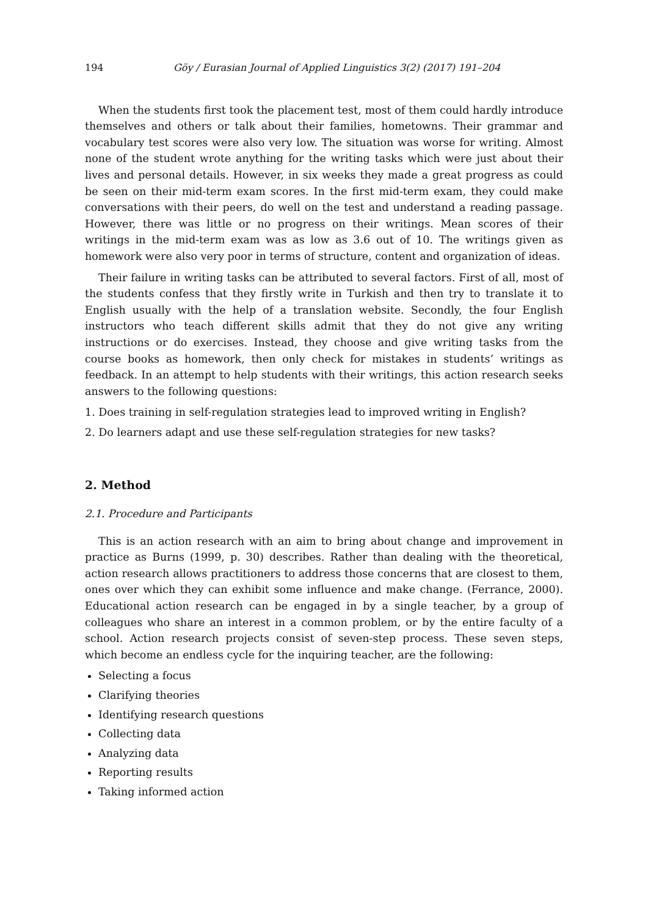194 Göy / Eurasian Journal of Applied Linguistics 3(2) (2017) 191–204
When the students first took the placement test, most of them could hardly introduce themselves and others or talk about their families, hometowns. Their grammar and vocabulary test scores were also very low. The situation was worse for writing. Almost none of the student wrote anything for the writing tasks which were just about their lives and personal details. However, in six weeks they made a great progress as could be seen on their mid-term exam scores. In the first mid-term exam, they could make conversations with their peers, do well on the test and understand a reading passage. However, there was little or no progress on their writings. Mean scores of their writings in the mid-term exam was as low as 3.6 out of 10. The writings given as homework were also very poor in terms of structure, content and organization of ideas.
Their failure in writing tasks can be attributed to several factors. First of all, most of the students confess that they firstly write in Turkish and then try to translate it to English usually with the help of a translation website. Secondly, the four English instructors who teach different skills admit that they do not give any writing instructions or do exercises. Instead, they choose and give writing tasks from the course books as homework, then only check for mistakes in students’ writings as feedback. In an attempt to help students with their writings, this action research seeks answers to the following questions:
1. Does training in self-regulation strategies lead to improved writing in English?
2. Do learners adapt and use these self-regulation strategies for new tasks?
2. Method
2.1. Procedure and Participants
This is an action research with an aim to bring about change and improvement in practice as Burns (1999, p. 30) describes. Rather than dealing with the theoretical, action research allows practitioners to address those concerns that are closest to them, ones over which they can exhibit some influence and make change. (Ferrance, 2000). Educational action research can be engaged in by a single teacher, by a group of colleagues who share an interest in a common problem, or by the entire faculty of a school. Action research projects consist of seven-step process. These seven steps, which become an endless cycle for the inquiring teacher, are the following:
Selecting a focus
Clarifying theories
Identifying research questions
Collecting data
Analyzing data
Reporting results
Taking informed action